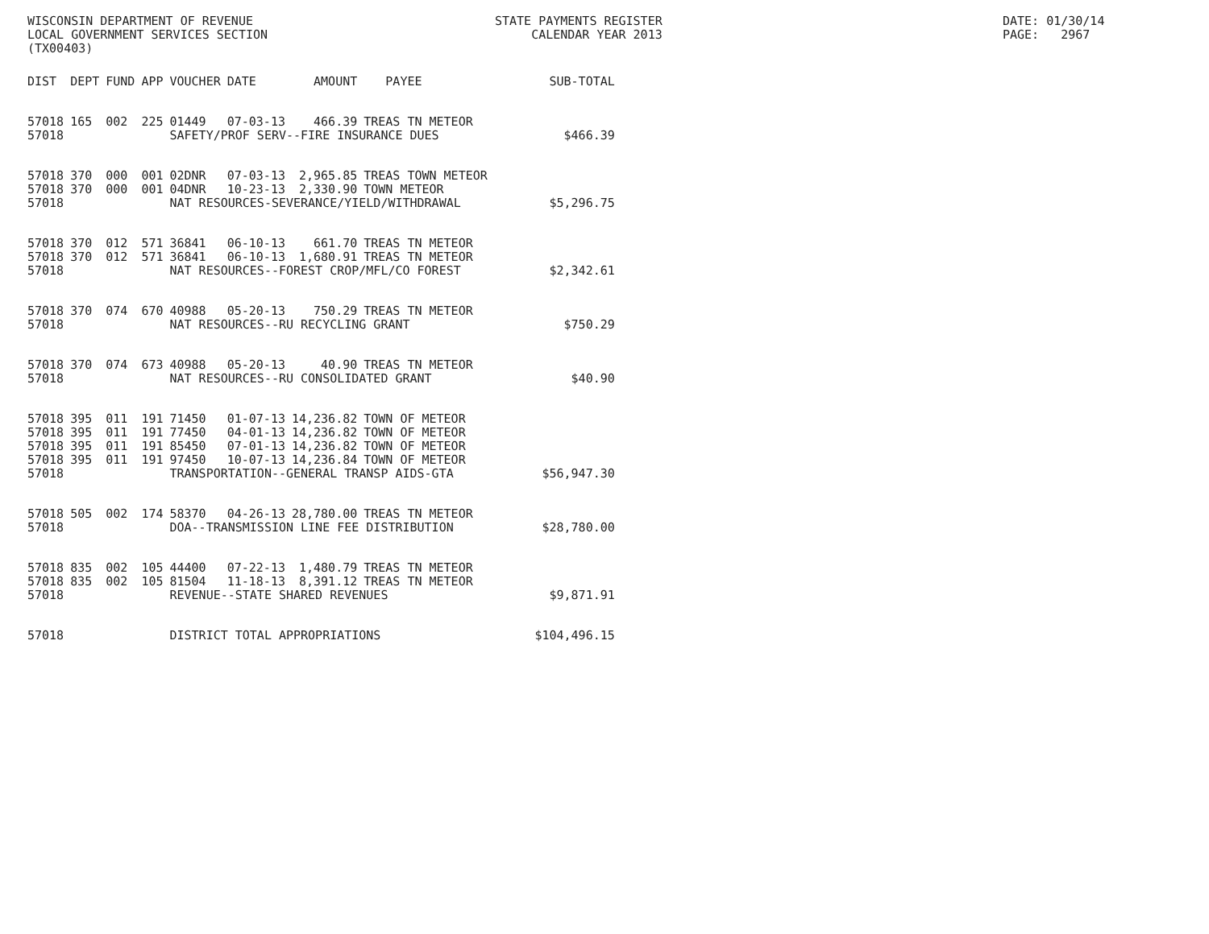WISCONSIN DEPARTMENT OF REVENUE LOCAL GOVERNMENT SERVICES SECTION (TX00403)
STATE PAYMENTS REGISTER CALENDAR YEAR 2013
DATE: 01/30/14 PAGE: 2967
| DIST | DEPT | FUND | APP | VOUCHER | DATE | AMOUNT | PAYEE | SUB-TOTAL |
| --- | --- | --- | --- | --- | --- | --- | --- | --- |
| 57018 | 165 | 002 | 225 | 01449 | 07-03-13 | 466.39 | TREAS TN METEOR | |
| 57018 | | | | SAFETY/PROF SERV--FIRE INSURANCE DUES | | | | $466.39 |
| 57018 | 370 | 000 | 001 | 02DNR | 07-03-13 | 2,965.85 | TREAS TOWN METEOR | |
| 57018 | 370 | 000 | 001 | 04DNR | 10-23-13 | 2,330.90 | TOWN METEOR | |
| 57018 | | | | NAT RESOURCES-SEVERANCE/YIELD/WITHDRAWAL | | | | $5,296.75 |
| 57018 | 370 | 012 | 571 | 36841 | 06-10-13 | 661.70 | TREAS TN METEOR | |
| 57018 | 370 | 012 | 571 | 36841 | 06-10-13 | 1,680.91 | TREAS TN METEOR | |
| 57018 | | | | NAT RESOURCES--FOREST CROP/MFL/CO FOREST | | | | $2,342.61 |
| 57018 | 370 | 074 | 670 | 40988 | 05-20-13 | 750.29 | TREAS TN METEOR | |
| 57018 | | | | NAT RESOURCES--RU RECYCLING GRANT | | | | $750.29 |
| 57018 | 370 | 074 | 673 | 40988 | 05-20-13 | 40.90 | TREAS TN METEOR | |
| 57018 | | | | NAT RESOURCES--RU CONSOLIDATED GRANT | | | | $40.90 |
| 57018 | 395 | 011 | 191 | 71450 | 01-07-13 | 14,236.82 | TOWN OF METEOR | |
| 57018 | 395 | 011 | 191 | 77450 | 04-01-13 | 14,236.82 | TOWN OF METEOR | |
| 57018 | 395 | 011 | 191 | 85450 | 07-01-13 | 14,236.82 | TOWN OF METEOR | |
| 57018 | 395 | 011 | 191 | 97450 | 10-07-13 | 14,236.84 | TOWN OF METEOR | |
| 57018 | | | | TRANSPORTATION--GENERAL TRANSP AIDS-GTA | | | | $56,947.30 |
| 57018 | 505 | 002 | 174 | 58370 | 04-26-13 | 28,780.00 | TREAS TN METEOR | |
| 57018 | | | | DOA--TRANSMISSION LINE FEE DISTRIBUTION | | | | $28,780.00 |
| 57018 | 835 | 002 | 105 | 44400 | 07-22-13 | 1,480.79 | TREAS TN METEOR | |
| 57018 | 835 | 002 | 105 | 81504 | 11-18-13 | 8,391.12 | TREAS TN METEOR | |
| 57018 | | | | REVENUE--STATE SHARED REVENUES | | | | $9,871.91 |
| 57018 | | | | DISTRICT TOTAL APPROPRIATIONS | | | | $104,496.15 |